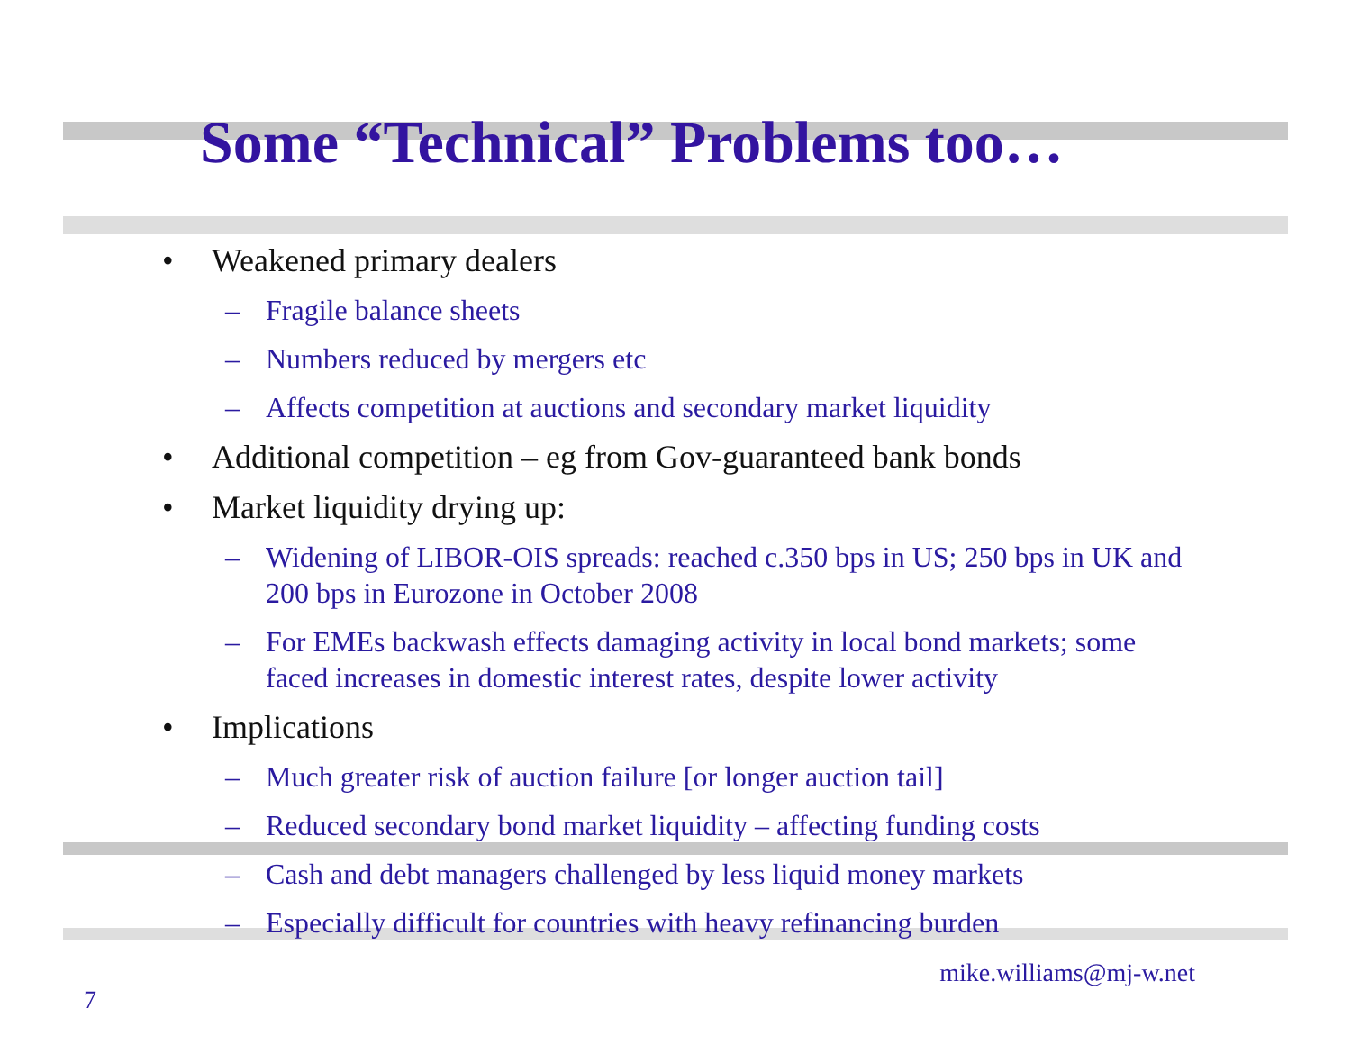Some “Technical” Problems too…
• Weakened primary dealers
– Fragile balance sheets
– Numbers reduced by mergers etc
– Affects competition at auctions and secondary market liquidity
• Additional competition – eg from Gov-guaranteed bank bonds
• Market liquidity drying up:
– Widening of LIBOR-OIS spreads: reached c.350 bps in US; 250 bps in UK and 200 bps in Eurozone in October 2008
– For EMEs backwash effects damaging activity in local bond markets; some faced increases in domestic interest rates, despite lower activity
• Implications
– Much greater risk of auction failure [or longer auction tail]
– Reduced secondary bond market liquidity – affecting funding costs
– Cash and debt managers challenged by less liquid money markets
– Especially difficult for countries with heavy refinancing burden
7 mike.williams@mj-w.net